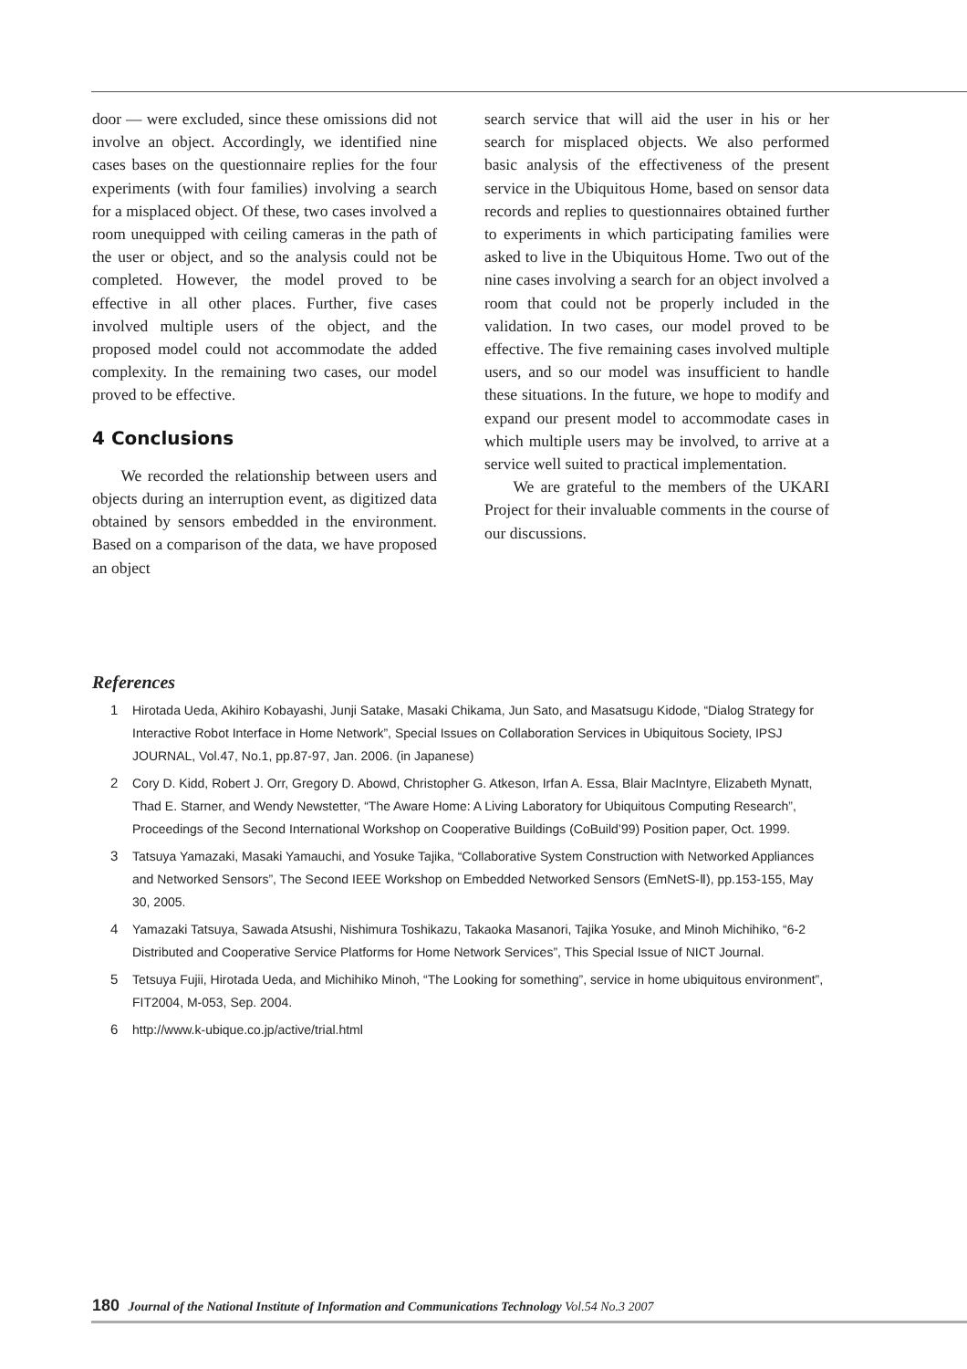door — were excluded, since these omissions did not involve an object. Accordingly, we identified nine cases bases on the questionnaire replies for the four experiments (with four families) involving a search for a misplaced object. Of these, two cases involved a room unequipped with ceiling cameras in the path of the user or object, and so the analysis could not be completed. However, the model proved to be effective in all other places. Further, five cases involved multiple users of the object, and the proposed model could not accommodate the added complexity. In the remaining two cases, our model proved to be effective.
4 Conclusions
We recorded the relationship between users and objects during an interruption event, as digitized data obtained by sensors embedded in the environment. Based on a comparison of the data, we have proposed an object
search service that will aid the user in his or her search for misplaced objects. We also performed basic analysis of the effectiveness of the present service in the Ubiquitous Home, based on sensor data records and replies to questionnaires obtained further to experiments in which participating families were asked to live in the Ubiquitous Home. Two out of the nine cases involving a search for an object involved a room that could not be properly included in the validation. In two cases, our model proved to be effective. The five remaining cases involved multiple users, and so our model was insufficient to handle these situations. In the future, we hope to modify and expand our present model to accommodate cases in which multiple users may be involved, to arrive at a service well suited to practical implementation.
We are grateful to the members of the UKARI Project for their invaluable comments in the course of our discussions.
References
1 Hirotada Ueda, Akihiro Kobayashi, Junji Satake, Masaki Chikama, Jun Sato, and Masatsugu Kidode, “Dialog Strategy for Interactive Robot Interface in Home Network”, Special Issues on Collaboration Services in Ubiquitous Society, IPSJ JOURNAL, Vol.47, No.1, pp.87-97, Jan. 2006. (in Japanese)
2 Cory D. Kidd, Robert J. Orr, Gregory D. Abowd, Christopher G. Atkeson, Irfan A. Essa, Blair MacIntyre, Elizabeth Mynatt, Thad E. Starner, and Wendy Newstetter, “The Aware Home: A Living Laboratory for Ubiquitous Computing Research”, Proceedings of the Second International Workshop on Cooperative Buildings (CoBuild’99) Position paper, Oct. 1999.
3 Tatsuya Yamazaki, Masaki Yamauchi, and Yosuke Tajika, “Collaborative System Construction with Networked Appliances and Networked Sensors”, The Second IEEE Workshop on Embedded Networked Sensors (EmNetS-Ⅱ), pp.153-155, May 30, 2005.
4 Yamazaki Tatsuya, Sawada Atsushi, Nishimura Toshikazu, Takaoka Masanori, Tajika Yosuke, and Minoh Michihiko, “6-2 Distributed and Cooperative Service Platforms for Home Network Services”, This Special Issue of NICT Journal.
5 Tetsuya Fujii, Hirotada Ueda, and Michihiko Minoh, “The Looking for something”, service in home ubiquitous environment”, FIT2004, M-053, Sep. 2004.
6 http://www.k-ubique.co.jp/active/trial.html
180 Journal of the National Institute of Information and Communications Technology Vol.54 No.3 2007